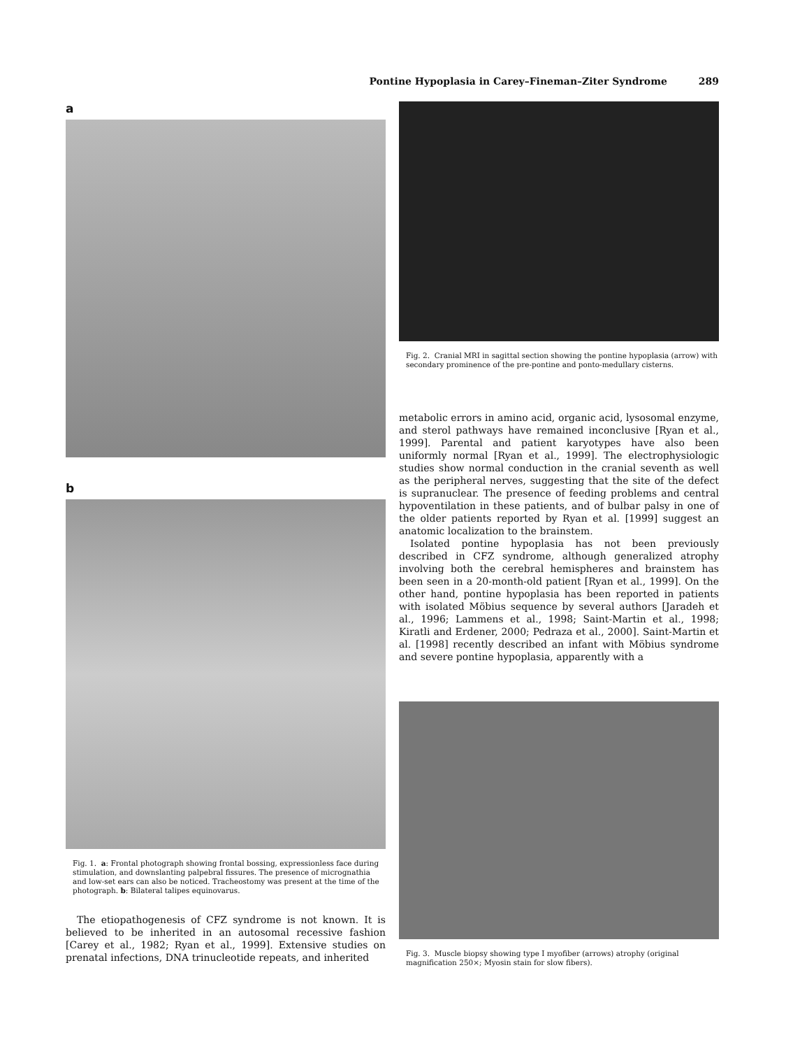Pontine Hypoplasia in Carey–Fineman–Ziter Syndrome 289
a
b
Fig. 1. a: Frontal photograph showing frontal bossing, expressionless face during stimulation, and downslanting palpebral fissures. The presence of micrognathia and low-set ears can also be noticed. Tracheostomy was present at the time of the photograph. b: Bilateral talipes equinovarus.
The etiopathogenesis of CFZ syndrome is not known. It is believed to be inherited in an autosomal recessive fashion [Carey et al., 1982; Ryan et al., 1999]. Extensive studies on prenatal infections, DNA trinucleotide repeats, and inherited
Fig. 2. Cranial MRI in sagittal section showing the pontine hypoplasia (arrow) with secondary prominence of the pre-pontine and ponto-medullary cisterns.
metabolic errors in amino acid, organic acid, lysosomal enzyme, and sterol pathways have remained inconclusive [Ryan et al., 1999]. Parental and patient karyotypes have also been uniformly normal [Ryan et al., 1999]. The electrophysiologic studies show normal conduction in the cranial seventh as well as the peripheral nerves, suggesting that the site of the defect is supranuclear. The presence of feeding problems and central hypoventilation in these patients, and of bulbar palsy in one of the older patients reported by Ryan et al. [1999] suggest an anatomic localization to the brainstem.
Isolated pontine hypoplasia has not been previously described in CFZ syndrome, although generalized atrophy involving both the cerebral hemispheres and brainstem has been seen in a 20-month-old patient [Ryan et al., 1999]. On the other hand, pontine hypoplasia has been reported in patients with isolated Möbius sequence by several authors [Jaradeh et al., 1996; Lammens et al., 1998; Saint-Martin et al., 1998; Kiratli and Erdener, 2000; Pedraza et al., 2000]. Saint-Martin et al. [1998] recently described an infant with Möbius syndrome and severe pontine hypoplasia, apparently with a
Fig. 3. Muscle biopsy showing type I myofiber (arrows) atrophy (original magnification 250×; Myosin stain for slow fibers).